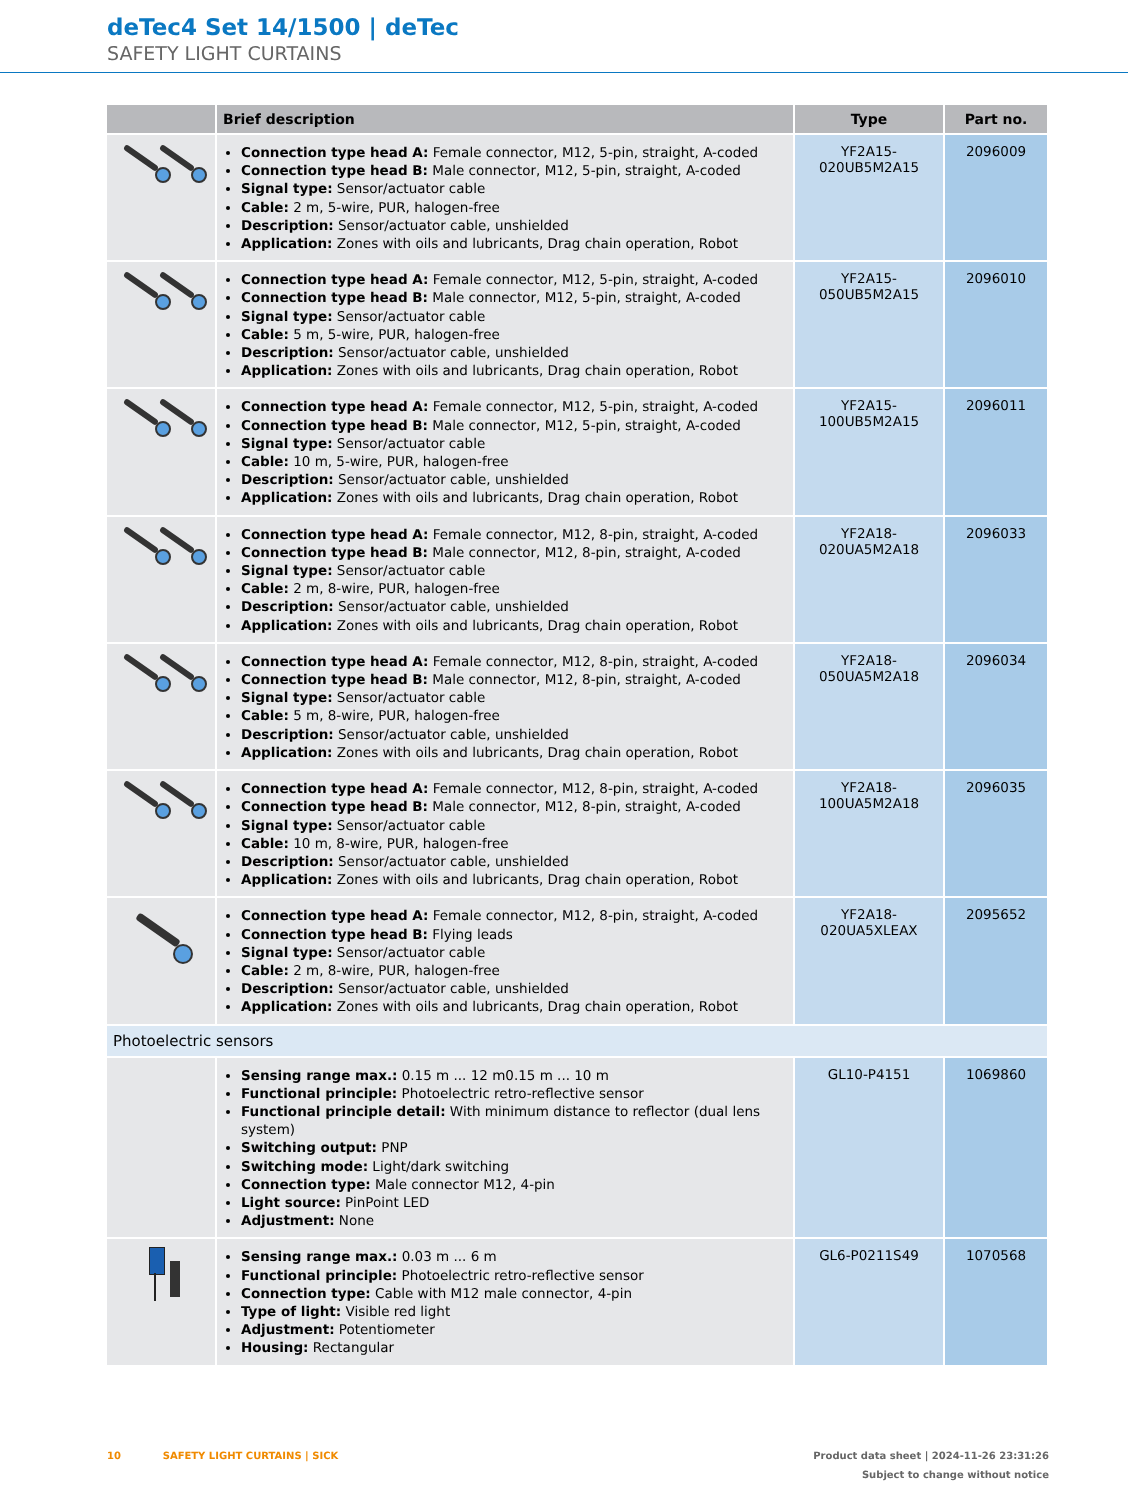deTec4 Set 14/1500 | deTec
SAFETY LIGHT CURTAINS
| | Brief description | Type | Part no. |
| --- | --- | --- | --- |
| | Connection type head A: Female connector, M12, 5-pin, straight, A-coded Connection type head B: Male connector, M12, 5-pin, straight, A-coded Signal type: Sensor/actuator cable Cable: 2 m, 5-wire, PUR, halogen-free Description: Sensor/actuator cable, unshielded Application: Zones with oils and lubricants, Drag chain operation, Robot | YF2A15- 020UB5M2A15 | 2096009 |
| | Connection type head A: Female connector, M12, 5-pin, straight, A-coded Connection type head B: Male connector, M12, 5-pin, straight, A-coded Signal type: Sensor/actuator cable Cable: 5 m, 5-wire, PUR, halogen-free Description: Sensor/actuator cable, unshielded Application: Zones with oils and lubricants, Drag chain operation, Robot | YF2A15- 050UB5M2A15 | 2096010 |
| | Connection type head A: Female connector, M12, 5-pin, straight, A-coded Connection type head B: Male connector, M12, 5-pin, straight, A-coded Signal type: Sensor/actuator cable Cable: 10 m, 5-wire, PUR, halogen-free Description: Sensor/actuator cable, unshielded Application: Zones with oils and lubricants, Drag chain operation, Robot | YF2A15- 100UB5M2A15 | 2096011 |
| | Connection type head A: Female connector, M12, 8-pin, straight, A-coded Connection type head B: Male connector, M12, 8-pin, straight, A-coded Signal type: Sensor/actuator cable Cable: 2 m, 8-wire, PUR, halogen-free Description: Sensor/actuator cable, unshielded Application: Zones with oils and lubricants, Drag chain operation, Robot | YF2A18- 020UA5M2A18 | 2096033 |
| | Connection type head A: Female connector, M12, 8-pin, straight, A-coded Connection type head B: Male connector, M12, 8-pin, straight, A-coded Signal type: Sensor/actuator cable Cable: 5 m, 8-wire, PUR, halogen-free Description: Sensor/actuator cable, unshielded Application: Zones with oils and lubricants, Drag chain operation, Robot | YF2A18- 050UA5M2A18 | 2096034 |
| | Connection type head A: Female connector, M12, 8-pin, straight, A-coded Connection type head B: Male connector, M12, 8-pin, straight, A-coded Signal type: Sensor/actuator cable Cable: 10 m, 8-wire, PUR, halogen-free Description: Sensor/actuator cable, unshielded Application: Zones with oils and lubricants, Drag chain operation, Robot | YF2A18- 100UA5M2A18 | 2096035 |
| | Connection type head A: Female connector, M12, 8-pin, straight, A-coded Connection type head B: Flying leads Signal type: Sensor/actuator cable Cable: 2 m, 8-wire, PUR, halogen-free Description: Sensor/actuator cable, unshielded Application: Zones with oils and lubricants, Drag chain operation, Robot | YF2A18- 020UA5XLEAX | 2095652 |
| Photoelectric sensors | | | |
| | Sensing range max.: 0.15 m ... 12 m0.15 m ... 10 m Functional principle: Photoelectric retro-reflective sensor Functional principle detail: With minimum distance to reflector (dual lens system) Switching output: PNP Switching mode: Light/dark switching Connection type: Male connector M12, 4-pin Light source: PinPoint LED Adjustment: None | GL10-P4151 | 1069860 |
| | Sensing range max.: 0.03 m ... 6 m Functional principle: Photoelectric retro-reflective sensor Connection type: Cable with M12 male connector, 4-pin Type of light: Visible red light Adjustment: Potentiometer Housing: Rectangular | GL6-P0211S49 | 1070568 |
Product data sheet | 2024-11-26 23:31:26
Subject to change without notice 10 SAFETY LIGHT CURTAINS | SICK